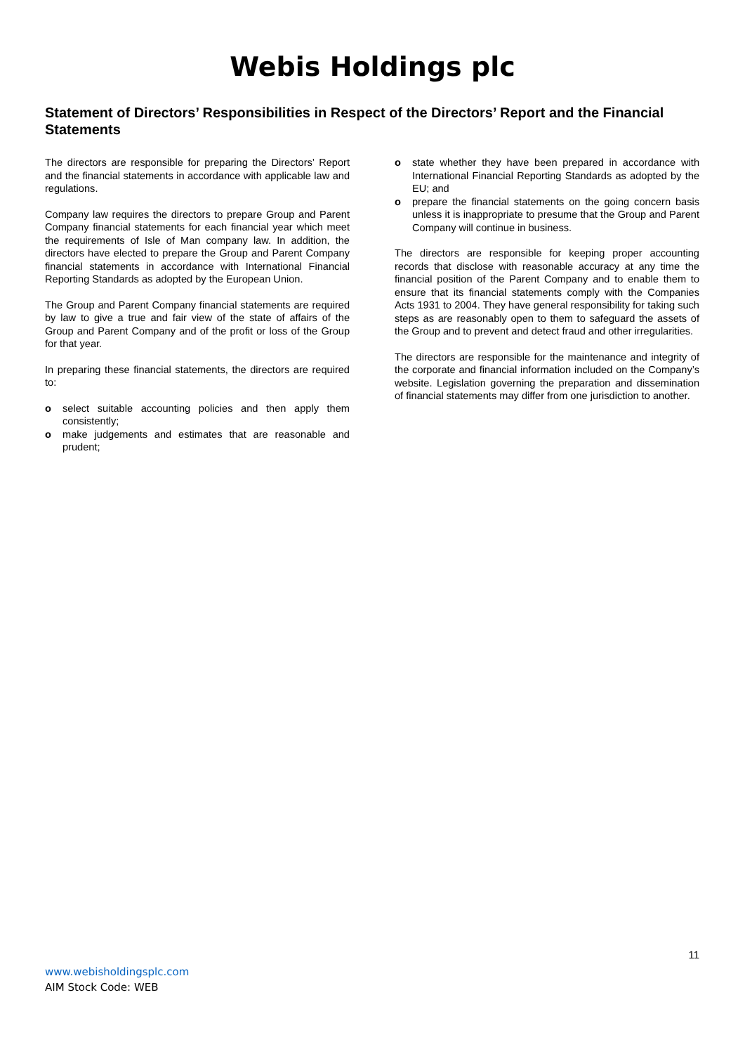Webis Holdings plc
Statement of Directors’ Responsibilities in Respect of the Directors’ Report and the Financial Statements
The directors are responsible for preparing the Directors’ Report and the financial statements in accordance with applicable law and regulations.
Company law requires the directors to prepare Group and Parent Company financial statements for each financial year which meet the requirements of Isle of Man company law. In addition, the directors have elected to prepare the Group and Parent Company financial statements in accordance with International Financial Reporting Standards as adopted by the European Union.
The Group and Parent Company financial statements are required by law to give a true and fair view of the state of affairs of the Group and Parent Company and of the profit or loss of the Group for that year.
In preparing these financial statements, the directors are required to:
o select suitable accounting policies and then apply them consistently;
o make judgements and estimates that are reasonable and prudent;
o state whether they have been prepared in accordance with International Financial Reporting Standards as adopted by the EU; and
o prepare the financial statements on the going concern basis unless it is inappropriate to presume that the Group and Parent Company will continue in business.
The directors are responsible for keeping proper accounting records that disclose with reasonable accuracy at any time the financial position of the Parent Company and to enable them to ensure that its financial statements comply with the Companies Acts 1931 to 2004. They have general responsibility for taking such steps as are reasonably open to them to safeguard the assets of the Group and to prevent and detect fraud and other irregularities.
The directors are responsible for the maintenance and integrity of the corporate and financial information included on the Company’s website. Legislation governing the preparation and dissemination of financial statements may differ from one jurisdiction to another.
11
www.webisholdingsplc.com
AIM Stock Code: WEB